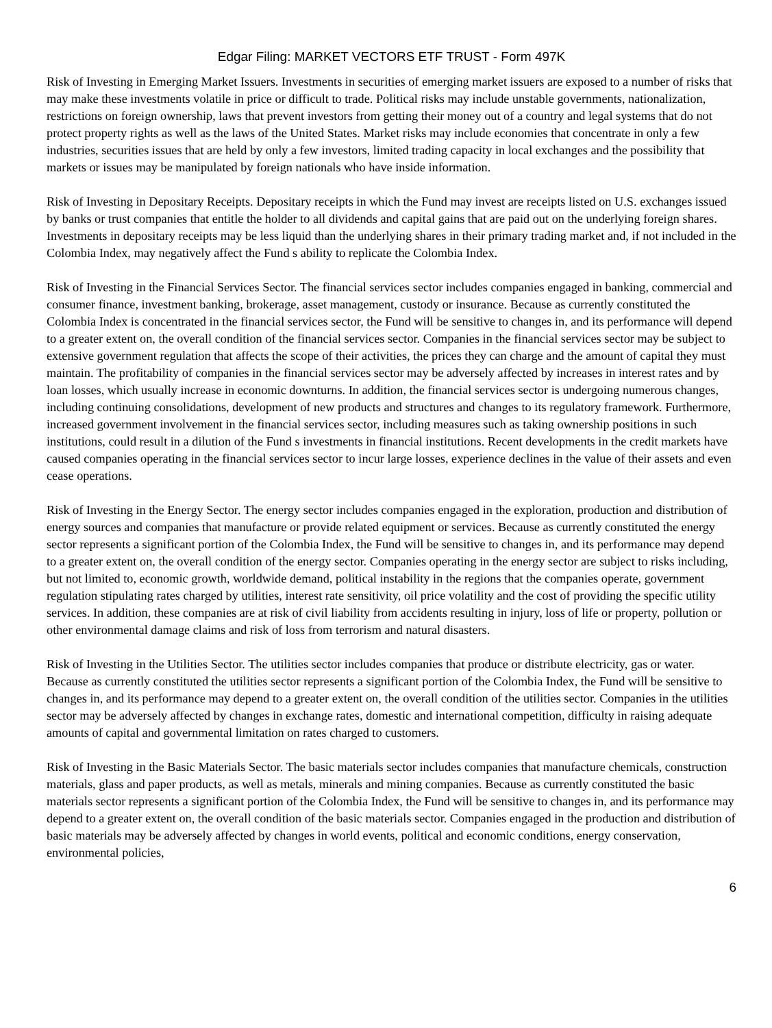Edgar Filing: MARKET VECTORS ETF TRUST - Form 497K
Risk of Investing in Emerging Market Issuers. Investments in securities of emerging market issuers are exposed to a number of risks that may make these investments volatile in price or difficult to trade. Political risks may include unstable governments, nationalization, restrictions on foreign ownership, laws that prevent investors from getting their money out of a country and legal systems that do not protect property rights as well as the laws of the United States. Market risks may include economies that concentrate in only a few industries, securities issues that are held by only a few investors, limited trading capacity in local exchanges and the possibility that markets or issues may be manipulated by foreign nationals who have inside information.
Risk of Investing in Depositary Receipts. Depositary receipts in which the Fund may invest are receipts listed on U.S. exchanges issued by banks or trust companies that entitle the holder to all dividends and capital gains that are paid out on the underlying foreign shares. Investments in depositary receipts may be less liquid than the underlying shares in their primary trading market and, if not included in the Colombia Index, may negatively affect the Fund s ability to replicate the Colombia Index.
Risk of Investing in the Financial Services Sector. The financial services sector includes companies engaged in banking, commercial and consumer finance, investment banking, brokerage, asset management, custody or insurance. Because as currently constituted the Colombia Index is concentrated in the financial services sector, the Fund will be sensitive to changes in, and its performance will depend to a greater extent on, the overall condition of the financial services sector. Companies in the financial services sector may be subject to extensive government regulation that affects the scope of their activities, the prices they can charge and the amount of capital they must maintain. The profitability of companies in the financial services sector may be adversely affected by increases in interest rates and by loan losses, which usually increase in economic downturns. In addition, the financial services sector is undergoing numerous changes, including continuing consolidations, development of new products and structures and changes to its regulatory framework. Furthermore, increased government involvement in the financial services sector, including measures such as taking ownership positions in such institutions, could result in a dilution of the Fund s investments in financial institutions. Recent developments in the credit markets have caused companies operating in the financial services sector to incur large losses, experience declines in the value of their assets and even cease operations.
Risk of Investing in the Energy Sector. The energy sector includes companies engaged in the exploration, production and distribution of energy sources and companies that manufacture or provide related equipment or services. Because as currently constituted the energy sector represents a significant portion of the Colombia Index, the Fund will be sensitive to changes in, and its performance may depend to a greater extent on, the overall condition of the energy sector. Companies operating in the energy sector are subject to risks including, but not limited to, economic growth, worldwide demand, political instability in the regions that the companies operate, government regulation stipulating rates charged by utilities, interest rate sensitivity, oil price volatility and the cost of providing the specific utility services. In addition, these companies are at risk of civil liability from accidents resulting in injury, loss of life or property, pollution or other environmental damage claims and risk of loss from terrorism and natural disasters.
Risk of Investing in the Utilities Sector. The utilities sector includes companies that produce or distribute electricity, gas or water. Because as currently constituted the utilities sector represents a significant portion of the Colombia Index, the Fund will be sensitive to changes in, and its performance may depend to a greater extent on, the overall condition of the utilities sector. Companies in the utilities sector may be adversely affected by changes in exchange rates, domestic and international competition, difficulty in raising adequate amounts of capital and governmental limitation on rates charged to customers.
Risk of Investing in the Basic Materials Sector. The basic materials sector includes companies that manufacture chemicals, construction materials, glass and paper products, as well as metals, minerals and mining companies. Because as currently constituted the basic materials sector represents a significant portion of the Colombia Index, the Fund will be sensitive to changes in, and its performance may depend to a greater extent on, the overall condition of the basic materials sector. Companies engaged in the production and distribution of basic materials may be adversely affected by changes in world events, political and economic conditions, energy conservation, environmental policies,
6